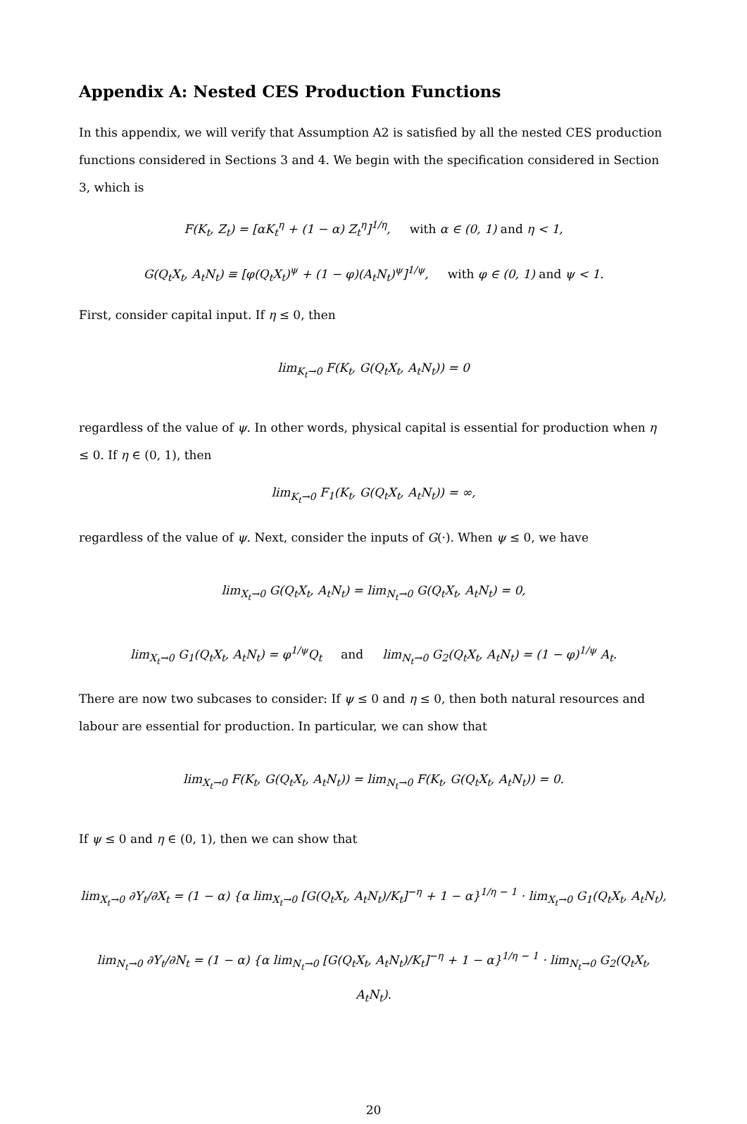Appendix A: Nested CES Production Functions
In this appendix, we will verify that Assumption A2 is satisfied by all the nested CES production functions considered in Sections 3 and 4. We begin with the specification considered in Section 3, which is
F(K<sub>t</sub>, Z<sub>t</sub>) = [αK<sub>t</sub><sup>η</sup> + (1 − α) Z<sub>t</sub><sup>η</sup>]<sup>1/η</sup>, with α ∈ (0, 1) and η < 1,
G(Q<sub>t</sub>X<sub>t</sub>, A<sub>t</sub>N<sub>t</sub>) ≡ [φ(Q<sub>t</sub>X<sub>t</sub>)<sup>ψ</sup> + (1 − φ)(A<sub>t</sub>N<sub>t</sub>)<sup>ψ</sup>]<sup>1/ψ</sup>, with φ ∈ (0, 1) and ψ < 1.
First, consider capital input. If η ≤ 0, then
lim<sub>K<sub>t</sub>→0</sub> F(K<sub>t</sub>, G(Q<sub>t</sub>X<sub>t</sub>, A<sub>t</sub>N<sub>t</sub>)) = 0
regardless of the value of ψ. In other words, physical capital is essential for production when η ≤ 0. If η ∈ (0, 1), then
lim<sub>K<sub>t</sub>→0</sub> F<sub>1</sub>(K<sub>t</sub>, G(Q<sub>t</sub>X<sub>t</sub>, A<sub>t</sub>N<sub>t</sub>)) = ∞,
regardless of the value of ψ. Next, consider the inputs of G(·). When ψ ≤ 0, we have
lim<sub>X<sub>t</sub>→0</sub> G(Q<sub>t</sub>X<sub>t</sub>, A<sub>t</sub>N<sub>t</sub>) = lim<sub>N<sub>t</sub>→0</sub> G(Q<sub>t</sub>X<sub>t</sub>, A<sub>t</sub>N<sub>t</sub>) = 0,
lim<sub>X<sub>t</sub>→0</sub> G<sub>1</sub>(Q<sub>t</sub>X<sub>t</sub>, A<sub>t</sub>N<sub>t</sub>) = φ<sup>1/ψ</sup>Q<sub>t</sub> and lim<sub>N<sub>t</sub>→0</sub> G<sub>2</sub>(Q<sub>t</sub>X<sub>t</sub>, A<sub>t</sub>N<sub>t</sub>) = (1 − φ)<sup>1/ψ</sup> A<sub>t</sub>.
There are now two subcases to consider: If ψ ≤ 0 and η ≤ 0, then both natural resources and labour are essential for production. In particular, we can show that
lim<sub>X<sub>t</sub>→0</sub> F(K<sub>t</sub>, G(Q<sub>t</sub>X<sub>t</sub>, A<sub>t</sub>N<sub>t</sub>)) = lim<sub>N<sub>t</sub>→0</sub> F(K<sub>t</sub>, G(Q<sub>t</sub>X<sub>t</sub>, A<sub>t</sub>N<sub>t</sub>)) = 0.
If ψ ≤ 0 and η ∈ (0, 1), then we can show that
lim<sub>X<sub>t</sub>→0</sub> ∂Y<sub>t</sub>/∂X<sub>t</sub> = (1 − α) {α lim<sub>X<sub>t</sub>→0</sub> [G(Q<sub>t</sub>X<sub>t</sub>, A<sub>t</sub>N<sub>t</sub>)/K<sub>t</sub>]<sup>−η</sup> + 1 − α}<sup>1/η − 1</sup> · lim<sub>X<sub>t</sub>→0</sub> G<sub>1</sub>(Q<sub>t</sub>X<sub>t</sub>, A<sub>t</sub>N<sub>t</sub>),
lim<sub>N<sub>t</sub>→0</sub> ∂Y<sub>t</sub>/∂N<sub>t</sub> = (1 − α) {α lim<sub>N<sub>t</sub>→0</sub> [G(Q<sub>t</sub>X<sub>t</sub>, A<sub>t</sub>N<sub>t</sub>)/K<sub>t</sub>]<sup>−η</sup> + 1 − α}<sup>1/η − 1</sup> · lim<sub>N<sub>t</sub>→0</sub> G<sub>2</sub>(Q<sub>t</sub>X<sub>t</sub>, A<sub>t</sub>N<sub>t</sub>).
20